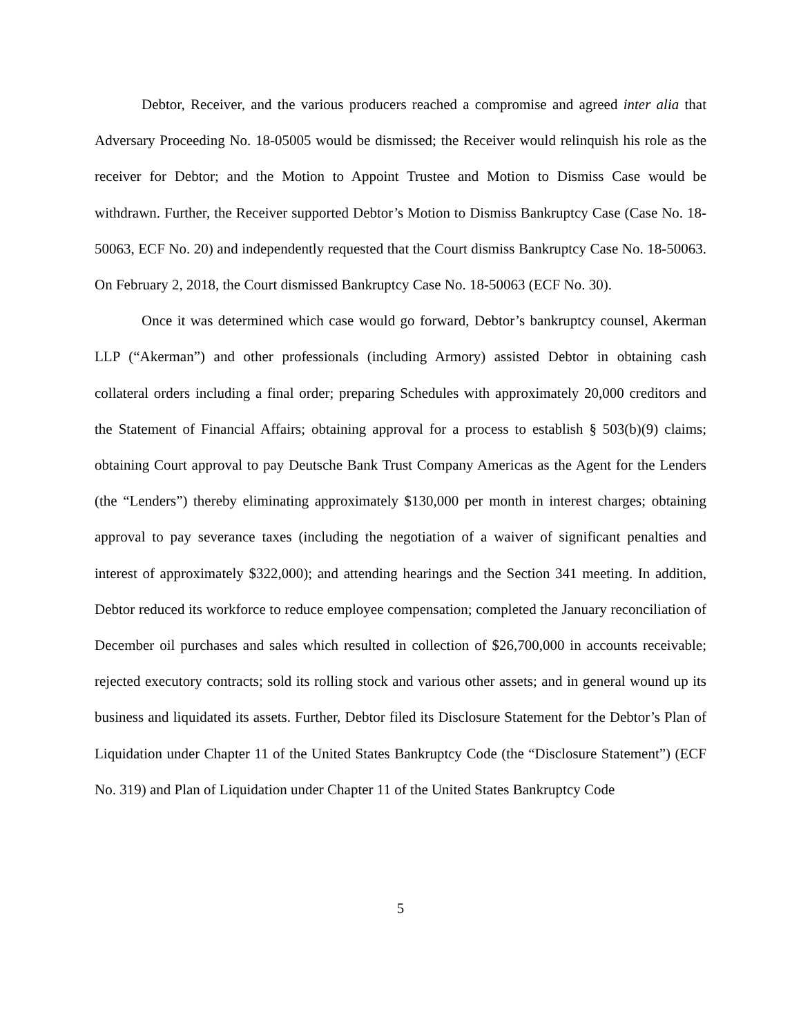Debtor, Receiver, and the various producers reached a compromise and agreed inter alia that Adversary Proceeding No. 18-05005 would be dismissed; the Receiver would relinquish his role as the receiver for Debtor; and the Motion to Appoint Trustee and Motion to Dismiss Case would be withdrawn. Further, the Receiver supported Debtor’s Motion to Dismiss Bankruptcy Case (Case No. 18-50063, ECF No. 20) and independently requested that the Court dismiss Bankruptcy Case No. 18-50063. On February 2, 2018, the Court dismissed Bankruptcy Case No. 18-50063 (ECF No. 30).
Once it was determined which case would go forward, Debtor’s bankruptcy counsel, Akerman LLP (“Akerman”) and other professionals (including Armory) assisted Debtor in obtaining cash collateral orders including a final order; preparing Schedules with approximately 20,000 creditors and the Statement of Financial Affairs; obtaining approval for a process to establish § 503(b)(9) claims; obtaining Court approval to pay Deutsche Bank Trust Company Americas as the Agent for the Lenders (the “Lenders”) thereby eliminating approximately $130,000 per month in interest charges; obtaining approval to pay severance taxes (including the negotiation of a waiver of significant penalties and interest of approximately $322,000); and attending hearings and the Section 341 meeting. In addition, Debtor reduced its workforce to reduce employee compensation; completed the January reconciliation of December oil purchases and sales which resulted in collection of $26,700,000 in accounts receivable; rejected executory contracts; sold its rolling stock and various other assets; and in general wound up its business and liquidated its assets. Further, Debtor filed its Disclosure Statement for the Debtor’s Plan of Liquidation under Chapter 11 of the United States Bankruptcy Code (the “Disclosure Statement”) (ECF No. 319) and Plan of Liquidation under Chapter 11 of the United States Bankruptcy Code
5